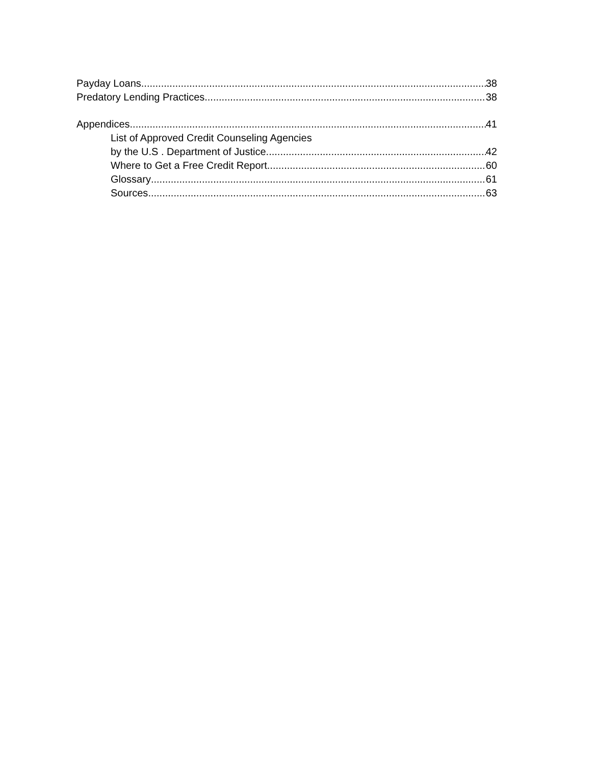Payday Loans 38
Predatory Lending Practices 38
Appendices 41
List of Approved Credit Counseling Agencies
by the U.S . Department of Justice 42
Where to Get a Free Credit Report 60
Glossary 61
Sources 63